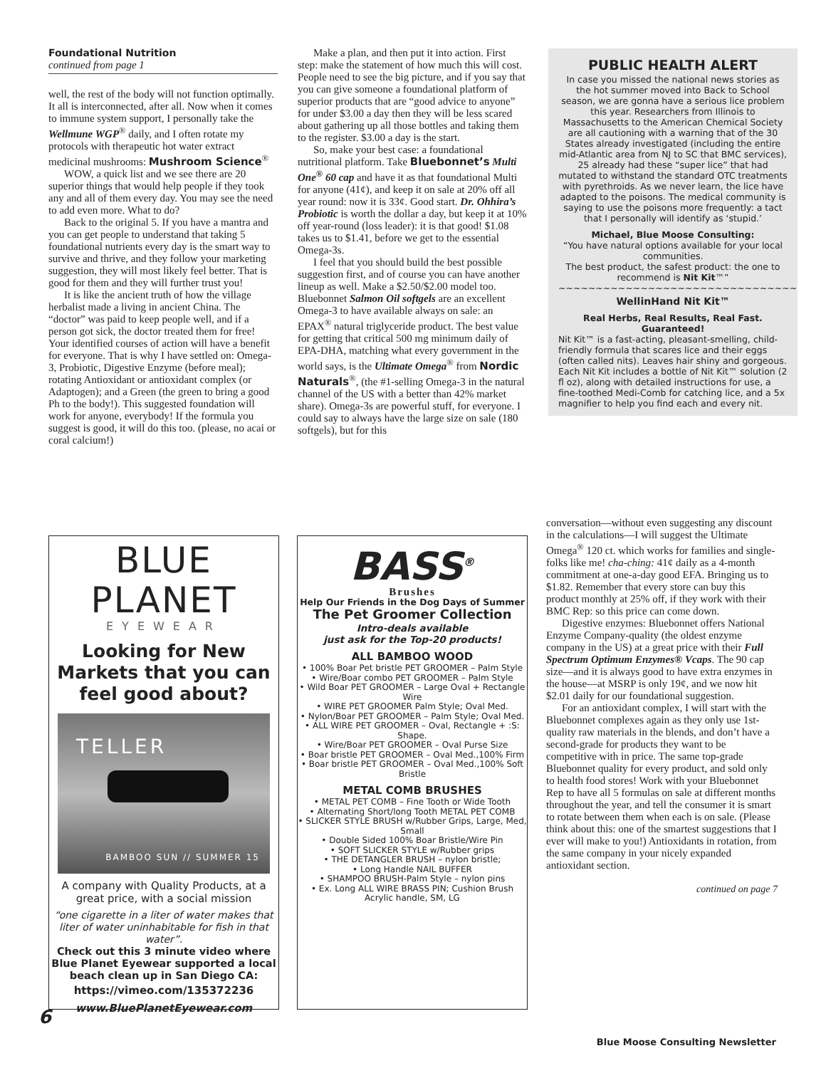Foundational Nutrition
continued from page 1
well, the rest of the body will not function optimally. It all is interconnected, after all. Now when it comes to immune system support, I personally take the Wellmune WGP<sup>®</sup> daily, and I often rotate my protocols with therapeutic hot water extract medicinal mushrooms: Mushroom Science<sup>®</sup>
WOW, a quick list and we see there are 20 superior things that would help people if they took any and all of them every day. You may see the need to add even more. What to do?
Back to the original 5. If you have a mantra and you can get people to understand that taking 5 foundational nutrients every day is the smart way to survive and thrive, and they follow your marketing suggestion, they will most likely feel better. That is good for them and they will further trust you!
It is like the ancient truth of how the village herbalist made a living in ancient China. The “doctor” was paid to keep people well, and if a person got sick, the doctor treated them for free! Your identified courses of action will have a benefit for everyone. That is why I have settled on: Omega-3, Probiotic, Digestive Enzyme (before meal); rotating Antioxidant or antioxidant complex (or Adaptogen); and a Green (the green to bring a good Ph to the body!). This suggested foundation will work for anyone, everybody! If the formula you suggest is good, it will do this too. (please, no acai or coral calcium!)
Make a plan, and then put it into action. First step: make the statement of how much this will cost. People need to see the big picture, and if you say that you can give someone a foundational platform of superior products that are “good advice to anyone” for under $3.00 a day then they will be less scared about gathering up all those bottles and taking them to the register. $3.00 a day is the start.
So, make your best case: a foundational nutritional platform. Take Bluebonnet’s Multi One<sup>®</sup> 60 cap and have it as that foundational Multi for anyone (41¢), and keep it on sale at 20% off all year round: now it is 33¢. Good start. Dr. Ohhira’s Probiotic is worth the dollar a day, but keep it at 10% off year-round (loss leader): it is that good! $1.08 takes us to $1.41, before we get to the essential Omega-3s.
I feel that you should build the best possible suggestion first, and of course you can have another lineup as well. Make a $2.50/$2.00 model too. Bluebonnet Salmon Oil softgels are an excellent Omega-3 to have available always on sale: an EPAX<sup>®</sup> natural triglyceride product. The best value for getting that critical 500 mg minimum daily of EPA-DHA, matching what every government in the world says, is the Ultimate Omega<sup>®</sup> from Nordic Naturals<sup>®</sup>, (the #1-selling Omega-3 in the natural channel of the US with a better than 42% market share). Omega-3s are powerful stuff, for everyone. I could say to always have the large size on sale (180 softgels), but for this
PUBLIC HEALTH ALERT
In case you missed the national news stories as the hot summer moved into Back to School season, we are gonna have a serious lice problem this year. Researchers from Illinois to Massachusetts to the American Chemical Society are all cautioning with a warning that of the 30 States already investigated (including the entire mid-Atlantic area from NJ to SC that BMC services), 25 already had these “super lice” that had mutated to withstand the standard OTC treatments with pyrethroids. As we never learn, the lice have adapted to the poisons. The medical community is saying to use the poisons more frequently: a tact that I personally will identify as ‘stupid.’
Michael, Blue Moose Consulting:
“You have natural options available for your local communities.
The best product, the safest product: the one to recommend is Nit Kit™”
~~~~~~~~~~~~~~~~~~~~~~~~~~~~~~~~
WellinHand Nit Kit™
Real Herbs, Real Results, Real Fast. Guaranteed!
Nit Kit™ is a fast-acting, pleasant-smelling, child-friendly formula that scares lice and their eggs (often called nits). Leaves hair shiny and gorgeous. Each Nit Kit includes a bottle of Nit Kit™ solution (2 fl oz), along with detailed instructions for use, a fine-toothed Medi-Comb for catching lice, and a 5x magnifier to help you find each and every nit.
BLUE PLANET
EYEWEAR
Looking for New Markets that you can feel good about?
TELLER
BAMBOO SUN // SUMMER 15
A company with Quality Products, at a great price, with a social mission
“one cigarette in a liter of water makes that liter of water uninhabitable for fish in that water”.
Check out this 3 minute video where Blue Planet Eyewear supported a local beach clean up in San Diego CA:
https://vimeo.com/135372236
www.BluePlanetEyewear.com
BASS<sup>®</sup>
Brushes
Help Our Friends in the Dog Days of Summer
The Pet Groomer Collection
Intro-deals available
just ask for the Top-20 products!
ALL BAMBOO WOOD
• 100% Boar Pet bristle PET GROOMER – Palm Style
• Wire/Boar combo PET GROOMER – Palm Style
• Wild Boar PET GROOMER – Large Oval + Rectangle Wire
• WIRE PET GROOMER Palm Style; Oval Med.
• Nylon/Boar PET GROOMER – Palm Style; Oval Med.
• ALL WIRE PET GROOMER – Oval, Rectangle + :S: Shape.
• Wire/Boar PET GROOMER – Oval Purse Size
• Boar bristle PET GROOMER – Oval Med.,100% Firm
• Boar bristle PET GROOMER – Oval Med.,100% Soft Bristle
METAL COMB BRUSHES
• METAL PET COMB – Fine Tooth or Wide Tooth
• Alternating Short/long Tooth METAL PET COMB
• SLICKER STYLE BRUSH w/Rubber Grips, Large, Med, Small
• Double Sided 100% Boar Bristle/Wire Pin
• SOFT SLICKER STYLE w/Rubber grips
• THE DETANGLER BRUSH – nylon bristle;
• Long Handle NAIL BUFFER
• SHAMPOO BRUSH-Palm Style – nylon pins
• Ex. Long ALL WIRE BRASS PIN; Cushion Brush Acrylic handle, SM, LG
conversation—without even suggesting any discount in the calculations—I will suggest the Ultimate Omega<sup>®</sup> 120 ct. which works for families and single-folks like me! cha-ching: 41¢ daily as a 4-month commitment at one-a-day good EFA. Bringing us to $1.82. Remember that every store can buy this product monthly at 25% off, if they work with their BMC Rep: so this price can come down.
Digestive enzymes: Bluebonnet offers National Enzyme Company-quality (the oldest enzyme company in the US) at a great price with their Full Spectrum Optimum Enzymes® Vcaps. The 90 cap size—and it is always good to have extra enzymes in the house—at MSRP is only 19¢, and we now hit $2.01 daily for our foundational suggestion.
For an antioxidant complex, I will start with the Bluebonnet complexes again as they only use 1st-quality raw materials in the blends, and don’t have a second-grade for products they want to be competitive with in price. The same top-grade Bluebonnet quality for every product, and sold only to health food stores! Work with your Bluebonnet Rep to have all 5 formulas on sale at different months throughout the year, and tell the consumer it is smart to rotate between them when each is on sale. (Please think about this: one of the smartest suggestions that I ever will make to you!) Antioxidants in rotation, from the same company in your nicely expanded antioxidant section.
continued on page 7
6
Blue Moose Consulting Newsletter